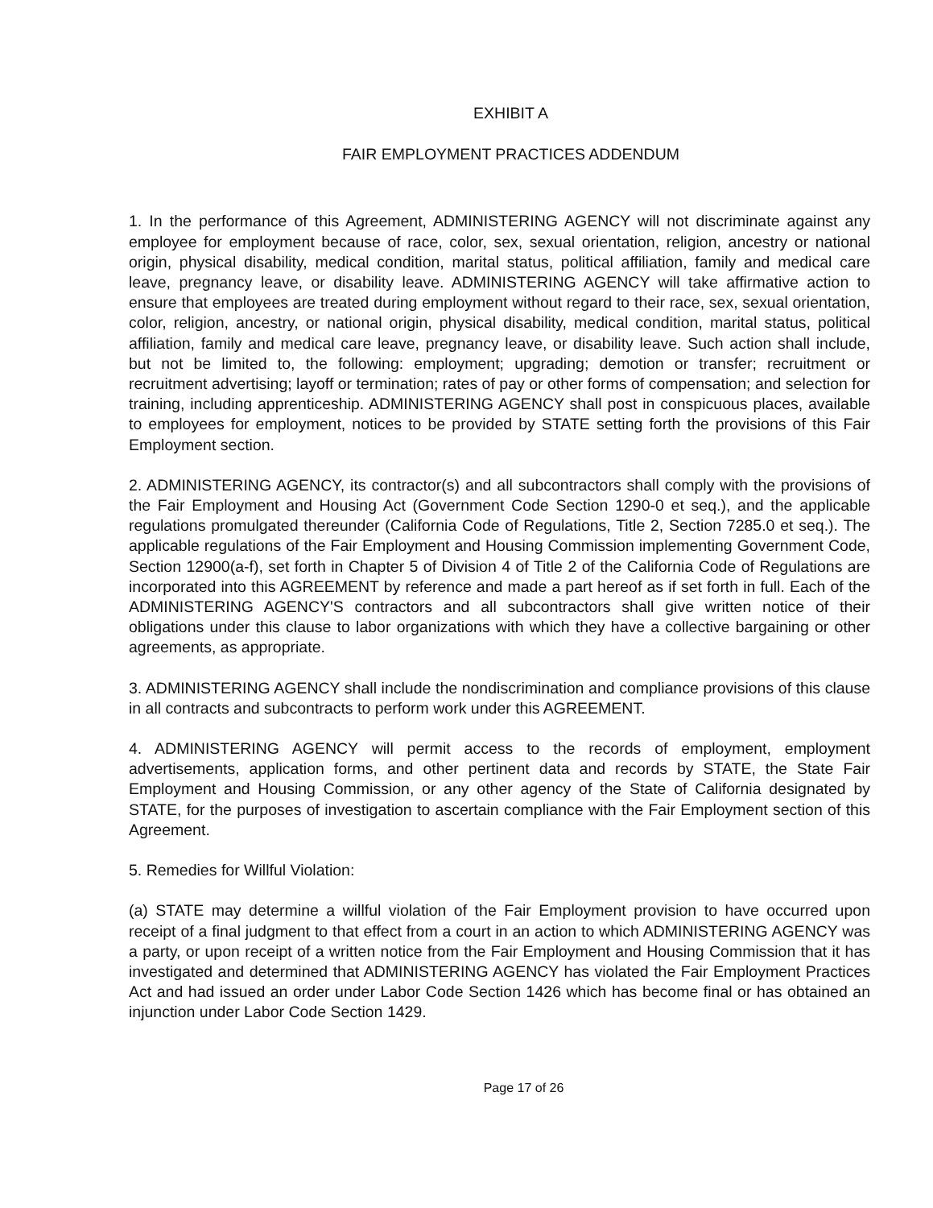EXHIBIT A
FAIR EMPLOYMENT PRACTICES ADDENDUM
1. In the performance of this Agreement, ADMINISTERING AGENCY will not discriminate against any employee for employment because of race, color, sex, sexual orientation, religion, ancestry or national origin, physical disability, medical condition, marital status, political affiliation, family and medical care leave, pregnancy leave, or disability leave. ADMINISTERING AGENCY will take affirmative action to ensure that employees are treated during employment without regard to their race, sex, sexual orientation, color, religion, ancestry, or national origin, physical disability, medical condition, marital status, political affiliation, family and medical care leave, pregnancy leave, or disability leave. Such action shall include, but not be limited to, the following: employment; upgrading; demotion or transfer; recruitment or recruitment advertising; layoff or termination; rates of pay or other forms of compensation; and selection for training, including apprenticeship. ADMINISTERING AGENCY shall post in conspicuous places, available to employees for employment, notices to be provided by STATE setting forth the provisions of this Fair Employment section.
2. ADMINISTERING AGENCY, its contractor(s) and all subcontractors shall comply with the provisions of the Fair Employment and Housing Act (Government Code Section 1290-0 et seq.), and the applicable regulations promulgated thereunder (California Code of Regulations, Title 2, Section 7285.0 et seq.). The applicable regulations of the Fair Employment and Housing Commission implementing Government Code, Section 12900(a-f), set forth in Chapter 5 of Division 4 of Title 2 of the California Code of Regulations are incorporated into this AGREEMENT by reference and made a part hereof as if set forth in full. Each of the ADMINISTERING AGENCY'S contractors and all subcontractors shall give written notice of their obligations under this clause to labor organizations with which they have a collective bargaining or other agreements, as appropriate.
3. ADMINISTERING AGENCY shall include the nondiscrimination and compliance provisions of this clause in all contracts and subcontracts to perform work under this AGREEMENT.
4. ADMINISTERING AGENCY will permit access to the records of employment, employment advertisements, application forms, and other pertinent data and records by STATE, the State Fair Employment and Housing Commission, or any other agency of the State of California designated by STATE, for the purposes of investigation to ascertain compliance with the Fair Employment section of this Agreement.
5. Remedies for Willful Violation:
(a) STATE may determine a willful violation of the Fair Employment provision to have occurred upon receipt of a final judgment to that effect from a court in an action to which ADMINISTERING AGENCY was a party, or upon receipt of a written notice from the Fair Employment and Housing Commission that it has investigated and determined that ADMINISTERING AGENCY has violated the Fair Employment Practices Act and had issued an order under Labor Code Section 1426 which has become final or has obtained an injunction under Labor Code Section 1429.
Page 17 of 26